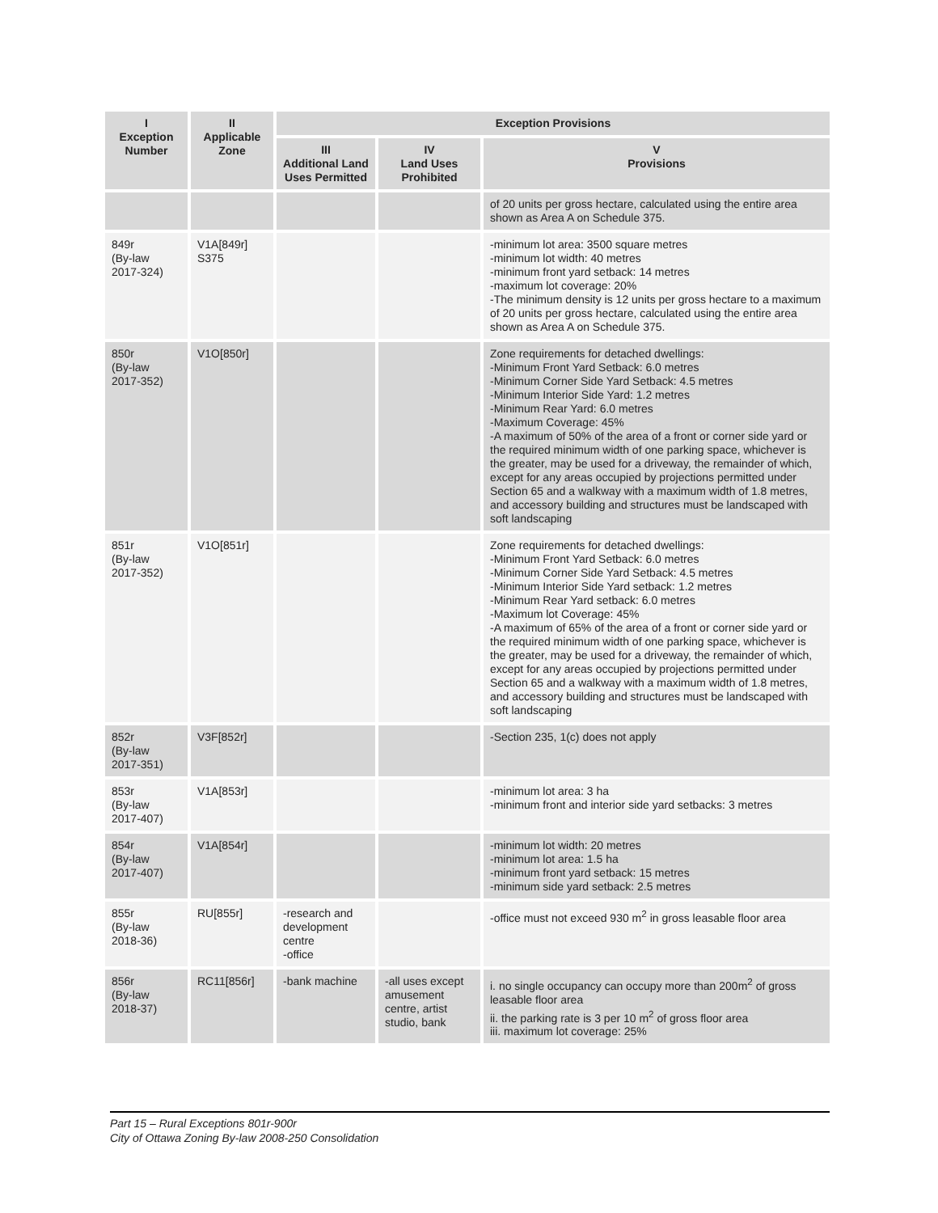| I Exception Number | II Applicable Zone | Exception Provisions | | |
| --- | --- | --- | --- | --- |
| | | III Additional Land Uses Permitted | IV Land Uses Prohibited | V Provisions |
| | | | | of 20 units per gross hectare, calculated using the entire area shown as Area A on Schedule 375. |
| 849r (By-law 2017-324) | V1A[849r] S375 | | | -minimum lot area: 3500 square metres -minimum lot width: 40 metres -minimum front yard setback: 14 metres -maximum lot coverage: 20% -The minimum density is 12 units per gross hectare to a maximum of 20 units per gross hectare, calculated using the entire area shown as Area A on Schedule 375. |
| 850r (By-law 2017-352) | V1O[850r] | | | Zone requirements for detached dwellings: -Minimum Front Yard Setback: 6.0 metres -Minimum Corner Side Yard Setback: 4.5 metres -Minimum Interior Side Yard: 1.2 metres -Minimum Rear Yard: 6.0 metres -Maximum Coverage: 45% -A maximum of 50% of the area of a front or corner side yard or the required minimum width of one parking space, whichever is the greater, may be used for a driveway, the remainder of which, except for any areas occupied by projections permitted under Section 65 and a walkway with a maximum width of 1.8 metres, and accessory building and structures must be landscaped with soft landscaping |
| 851r (By-law 2017-352) | V1O[851r] | | | Zone requirements for detached dwellings: -Minimum Front Yard Setback: 6.0 metres -Minimum Corner Side Yard Setback: 4.5 metres -Minimum Interior Side Yard setback: 1.2 metres -Minimum Rear Yard setback: 6.0 metres -Maximum lot Coverage: 45% -A maximum of 65% of the area of a front or corner side yard or the required minimum width of one parking space, whichever is the greater, may be used for a driveway, the remainder of which, except for any areas occupied by projections permitted under Section 65 and a walkway with a maximum width of 1.8 metres, and accessory building and structures must be landscaped with soft landscaping |
| 852r (By-law 2017-351) | V3F[852r] | | | -Section 235, 1(c) does not apply |
| 853r (By-law 2017-407) | V1A[853r] | | | -minimum lot area: 3 ha -minimum front and interior side yard setbacks: 3 metres |
| 854r (By-law 2017-407) | V1A[854r] | | | -minimum lot width: 20 metres -minimum lot area: 1.5 ha -minimum front yard setback: 15 metres -minimum side yard setback: 2.5 metres |
| 855r (By-law 2018-36) | RU[855r] | -research and development centre -office | | -office must not exceed 930 m<sup>2</sup> in gross leasable floor area |
| 856r (By-law 2018-37) | RC11[856r] | -bank machine | -all uses except amusement centre, artist studio, bank | i. no single occupancy can occupy more than 200m<sup>2</sup> of gross leasable floor area ii. the parking rate is 3 per 10 m<sup>2</sup> of gross floor area iii. maximum lot coverage: 25% |
Part 15 – Rural Exceptions 801r-900r
City of Ottawa Zoning By-law 2008-250 Consolidation